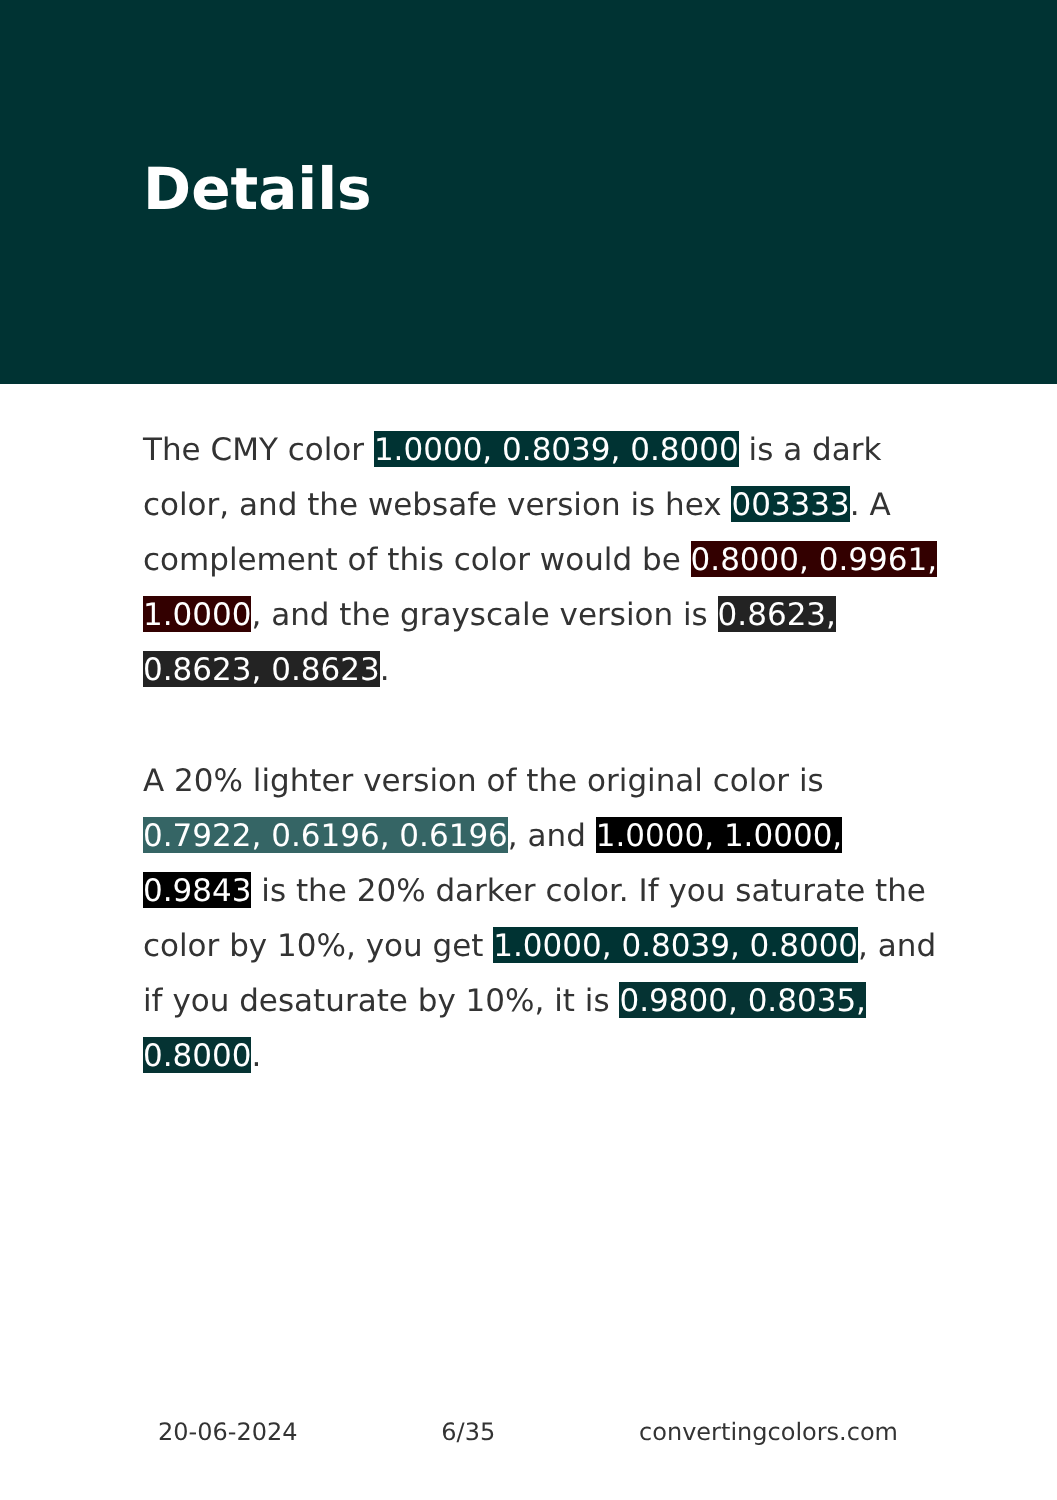Details
The CMY color 1.0000, 0.8039, 0.8000 is a dark color, and the websafe version is hex 003333. A complement of this color would be 0.8000, 0.9961, 1.0000, and the grayscale version is 0.8623, 0.8623, 0.8623.
A 20% lighter version of the original color is 0.7922, 0.6196, 0.6196, and 1.0000, 1.0000, 0.9843 is the 20% darker color. If you saturate the color by 10%, you get 1.0000, 0.8039, 0.8000, and if you desaturate by 10%, it is 0.9800, 0.8035, 0.8000.
20-06-2024 6/35 convertingcolors.com